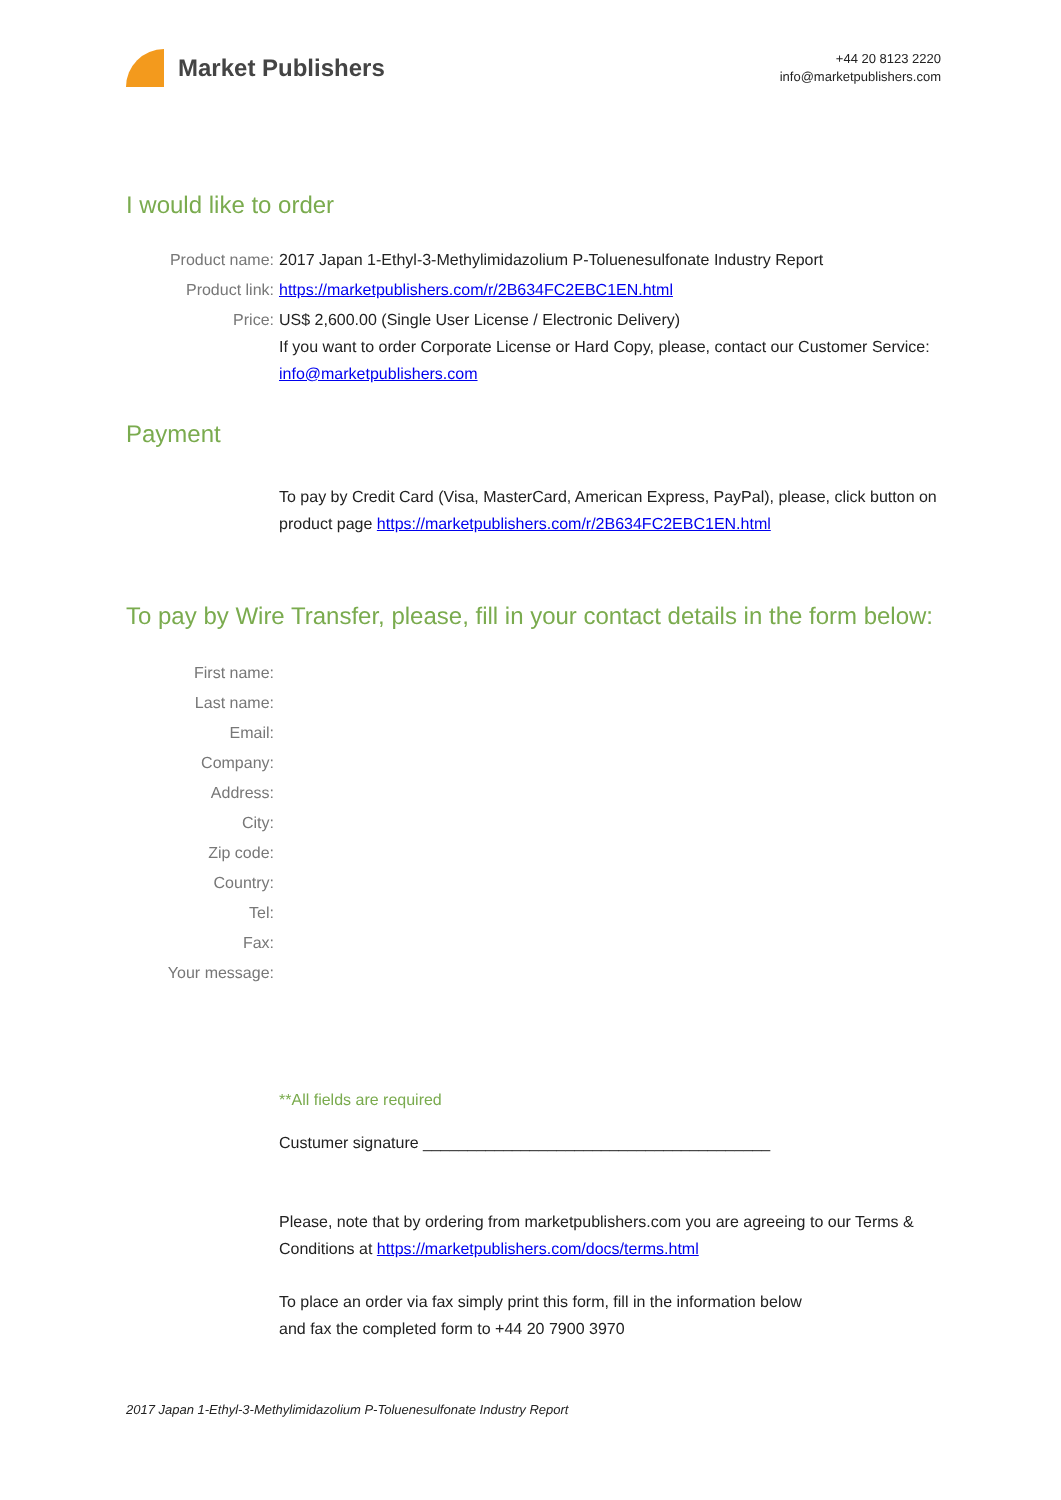Market Publishers
+44 20 8123 2220
info@marketpublishers.com
I would like to order
Product name: 2017 Japan 1-Ethyl-3-Methylimidazolium P-Toluenesulfonate Industry Report
Product link: https://marketpublishers.com/r/2B634FC2EBC1EN.html
Price: US$ 2,600.00 (Single User License / Electronic Delivery)
If you want to order Corporate License or Hard Copy, please, contact our Customer Service:
info@marketpublishers.com
Payment
To pay by Credit Card (Visa, MasterCard, American Express, PayPal), please, click button on product page https://marketpublishers.com/r/2B634FC2EBC1EN.html
To pay by Wire Transfer, please, fill in your contact details in the form below:
First name:
Last name:
Email:
Company:
Address:
City:
Zip code:
Country:
Tel:
Fax:
Your message:
**All fields are required
Custumer signature _______________________________________
Please, note that by ordering from marketpublishers.com you are agreeing to our Terms & Conditions at https://marketpublishers.com/docs/terms.html
To place an order via fax simply print this form, fill in the information below
and fax the completed form to +44 20 7900 3970
2017 Japan 1-Ethyl-3-Methylimidazolium P-Toluenesulfonate Industry Report